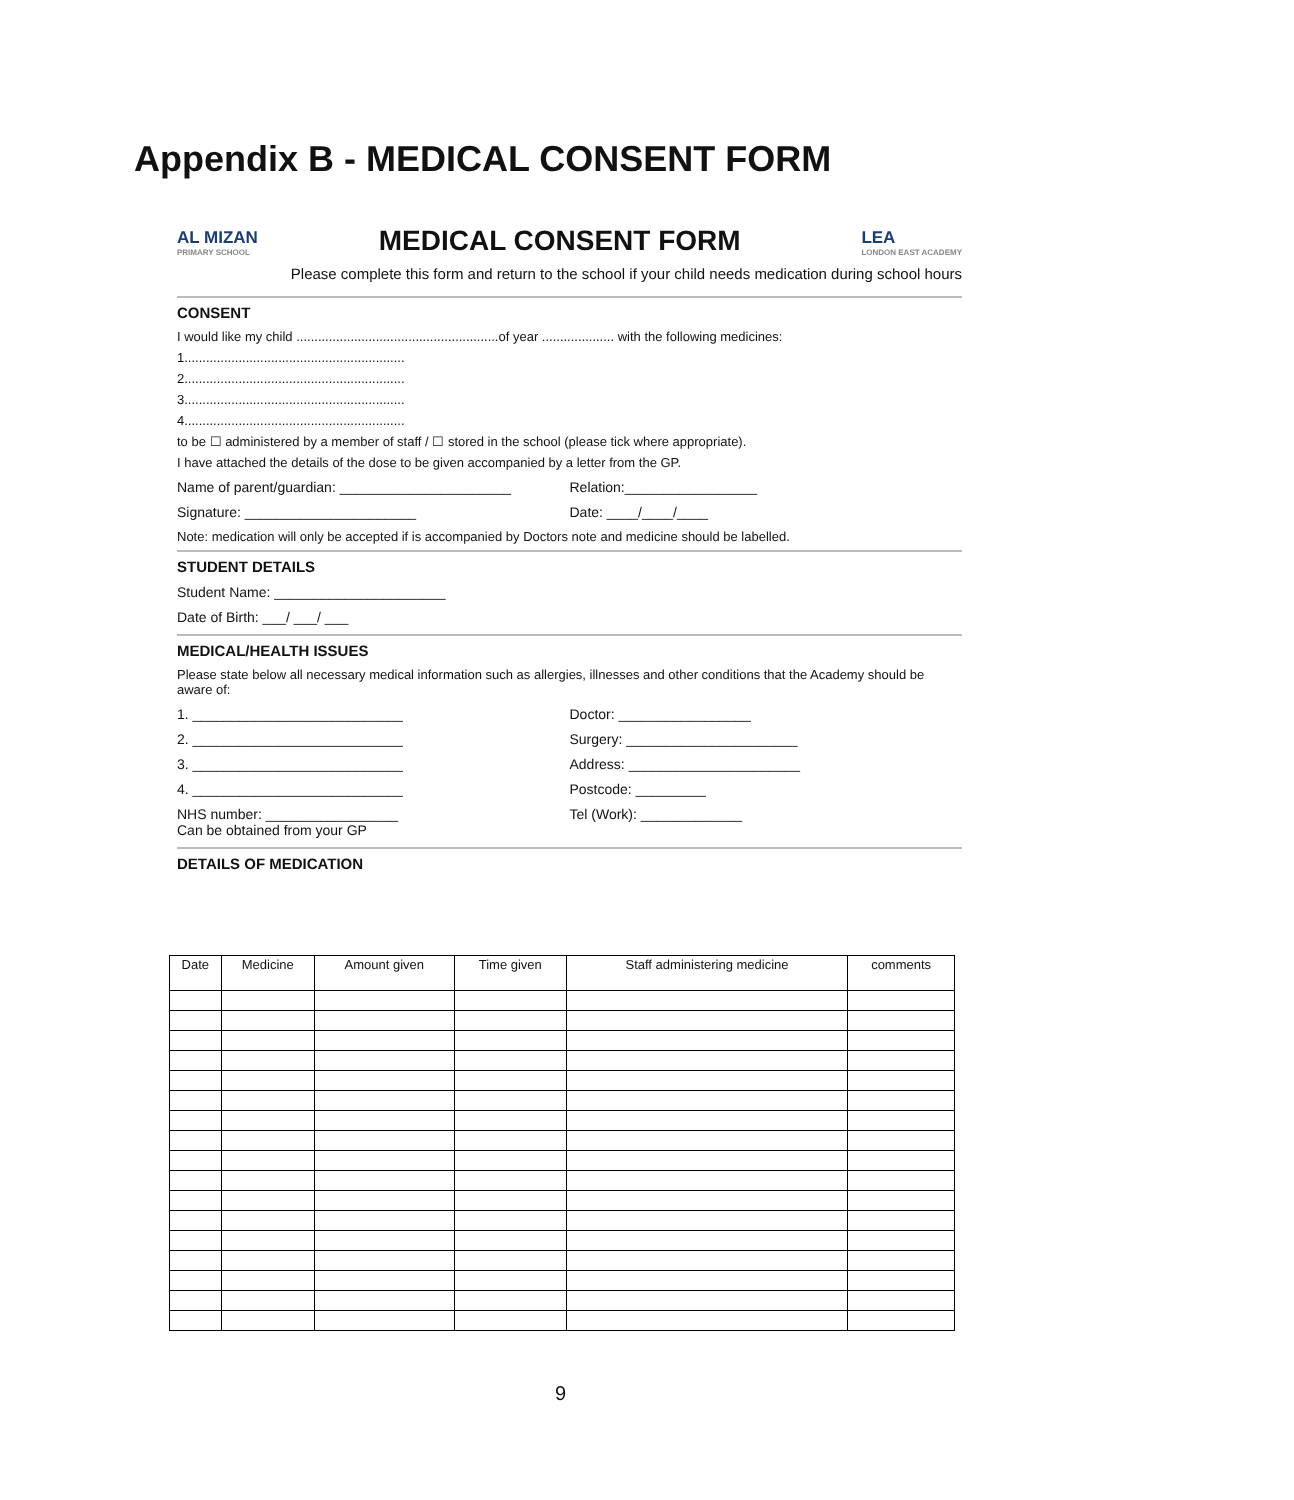Appendix B - MEDICAL CONSENT FORM
AL MIZAN
PRIMARY SCHOOL
MEDICAL CONSENT FORM
LEA
LONDON EAST ACADEMY
Please complete this form and return to the school if your child needs medication during school hours
CONSENT
I would like my child ........................................................of year .................... with the following medicines:
1.............................................................
2.............................................................
3.............................................................
4.............................................................
to be ☐ administered by a member of staff / ☐ stored in the school (please tick where appropriate).
I have attached the details of the dose to be given accompanied by a letter from the GP.
Name of parent/guardian: ______________________ Relation:_________________
Signature: ______________________ Date: ____/____/____
Note: medication will only be accepted if is accompanied by Doctors note and medicine should be labelled.
STUDENT DETAILS
Student Name: ______________________
Date of Birth: ___/ ___/ ___
MEDICAL/HEALTH ISSUES
Please state below all necessary medical information such as allergies, illnesses and other conditions that the Academy should be aware of:
1. ___________________________ Doctor: _________________
2. ___________________________ Surgery: ______________________
3. ___________________________ Address: ______________________
4. ___________________________ Postcode: _________
NHS number: _________________
Can be obtained from your GP Tel (Work): _____________
DETAILS OF MEDICATION
| Date | Medicine | Amount given | Time given | Staff administering medicine | comments |
| --- | --- | --- | --- | --- | --- |
9